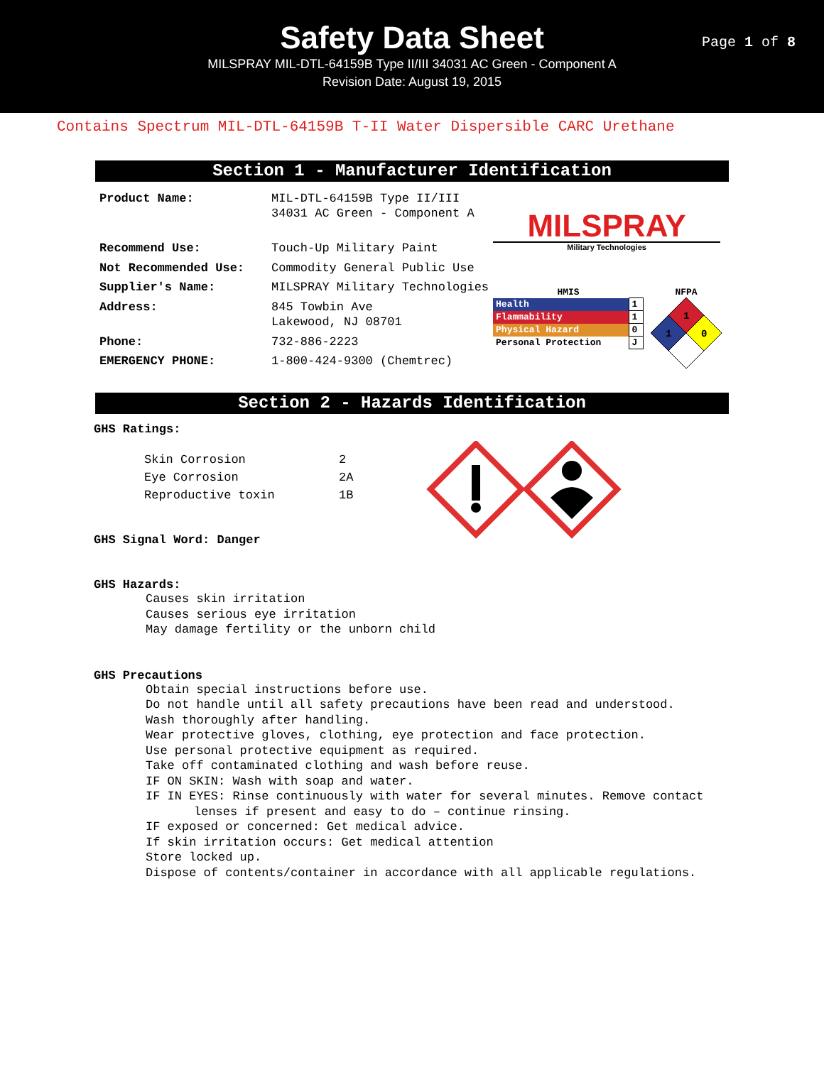Safety Data Sheet
MILSPRAY MIL-DTL-64159B Type II/III 34031 AC Green - Component A
Revision Date: August 19, 2015
Page 1 of 8
Contains Spectrum MIL-DTL-64159B T-II Water Dispersible CARC Urethane
Section 1 - Manufacturer Identification
| Product Name: | MIL-DTL-64159B Type II/III 34031 AC Green - Component A |
| Recommend Use: | Touch-Up Military Paint |
| Not Recommended Use: | Commodity General Public Use |
| Supplier's Name: | MILSPRAY Military Technologies |
| Address: | 845 Towbin Ave Lakewood, NJ 08701 |
| Phone: | 732-886-2223 |
| EMERGENCY PHONE: | 1-800-424-9300 (Chemtrec) |
MILSPRAY
Military Technologies
HMIS
| Health | 1 |
| Flammability | 1 |
| Physical Hazard | 0 |
| Personal Protection | J |
NFPA
1
1
0
Section 2 - Hazards Identification
GHS Ratings:
| Skin Corrosion | 2 |
| Eye Corrosion | 2A |
| Reproductive toxin | 1B |
GHS Signal Word: Danger
GHS Hazards:
Causes skin irritation
Causes serious eye irritation
May damage fertility or the unborn child
GHS Precautions
Obtain special instructions before use.
Do not handle until all safety precautions have been read and understood.
Wash thoroughly after handling.
Wear protective gloves, clothing, eye protection and face protection.
Use personal protective equipment as required.
Take off contaminated clothing and wash before reuse.
IF ON SKIN: Wash with soap and water.
IF IN EYES: Rinse continuously with water for several minutes. Remove contact
lenses if present and easy to do – continue rinsing.
IF exposed or concerned: Get medical advice.
If skin irritation occurs: Get medical attention
Store locked up.
Dispose of contents/container in accordance with all applicable regulations.